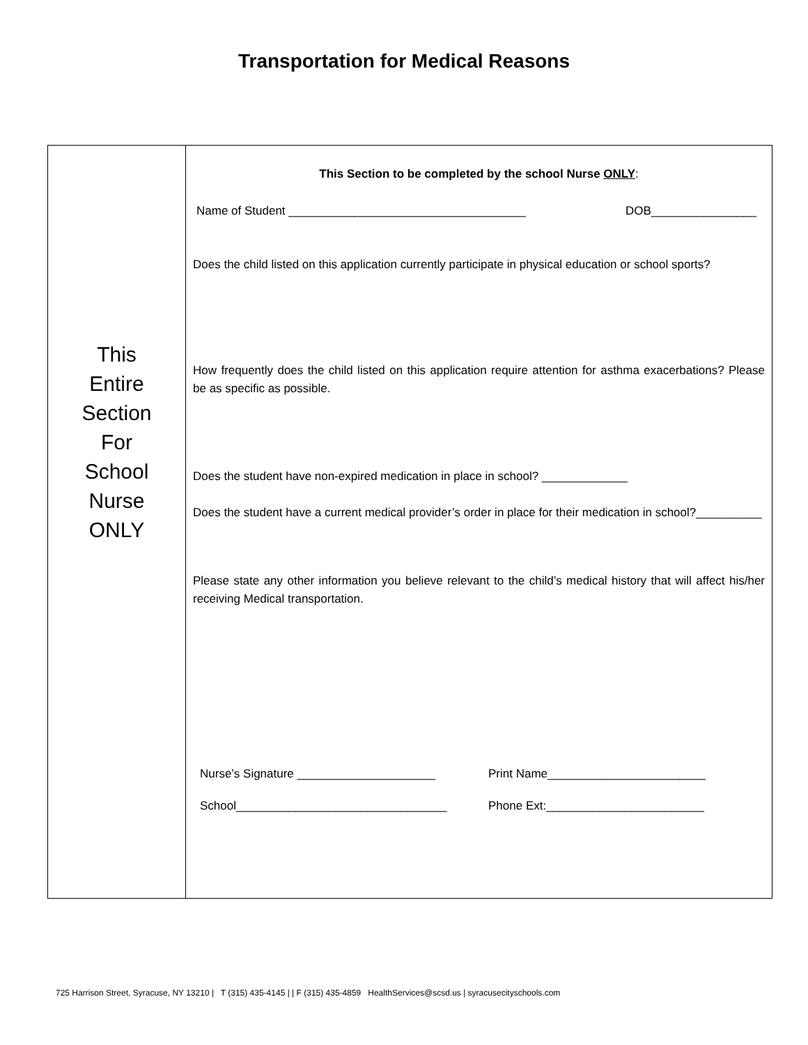Transportation for Medical Reasons
| This Entire Section For School Nurse ONLY | This Section to be completed by the school Nurse ONLY : Name of Student ____________________________________ DOB________________ Does the child listed on this application currently participate in physical education or school sports? How frequently does the child listed on this application require attention for asthma exacerbations? Please be as specific as possible. Does the student have non-expired medication in place in school? _____________ Does the student have a current medical provider’s order in place for their medication in school?__________ Please state any other information you believe relevant to the child’s medical history that will affect his/her receiving Medical transportation. Nurse’s Signature _____________________ Print Name________________________ School________________________________ Phone Ext:________________________ |
725 Harrison Street, Syracuse, NY 13210 | T (315) 435-4145 | | F (315) 435-4859 HealthServices@scsd.us | syracusecityschools.com